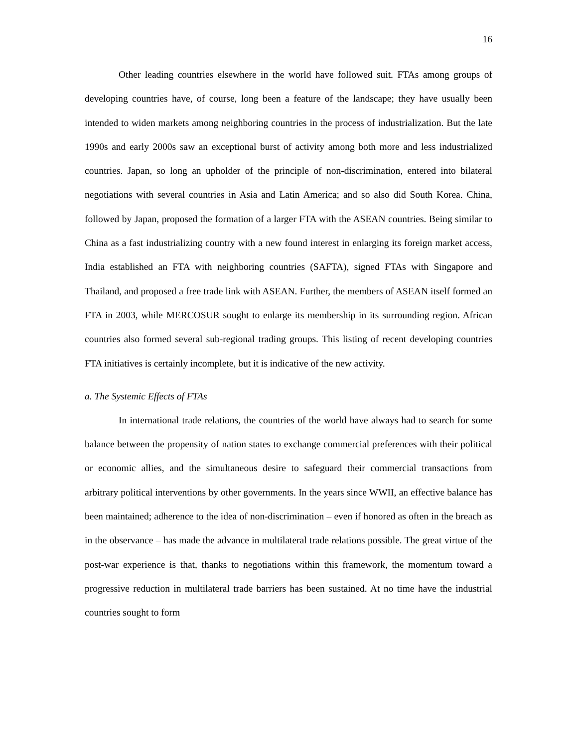16
Other leading countries elsewhere in the world have followed suit. FTAs among groups of developing countries have, of course, long been a feature of the landscape; they have usually been intended to widen markets among neighboring countries in the process of industrialization. But the late 1990s and early 2000s saw an exceptional burst of activity among both more and less industrialized countries. Japan, so long an upholder of the principle of non-discrimination, entered into bilateral negotiations with several countries in Asia and Latin America; and so also did South Korea. China, followed by Japan, proposed the formation of a larger FTA with the ASEAN countries. Being similar to China as a fast industrializing country with a new found interest in enlarging its foreign market access, India established an FTA with neighboring countries (SAFTA), signed FTAs with Singapore and Thailand, and proposed a free trade link with ASEAN. Further, the members of ASEAN itself formed an FTA in 2003, while MERCOSUR sought to enlarge its membership in its surrounding region. African countries also formed several sub-regional trading groups. This listing of recent developing countries FTA initiatives is certainly incomplete, but it is indicative of the new activity.
a. The Systemic Effects of FTAs
In international trade relations, the countries of the world have always had to search for some balance between the propensity of nation states to exchange commercial preferences with their political or economic allies, and the simultaneous desire to safeguard their commercial transactions from arbitrary political interventions by other governments. In the years since WWII, an effective balance has been maintained; adherence to the idea of non-discrimination – even if honored as often in the breach as in the observance – has made the advance in multilateral trade relations possible. The great virtue of the post-war experience is that, thanks to negotiations within this framework, the momentum toward a progressive reduction in multilateral trade barriers has been sustained. At no time have the industrial countries sought to form